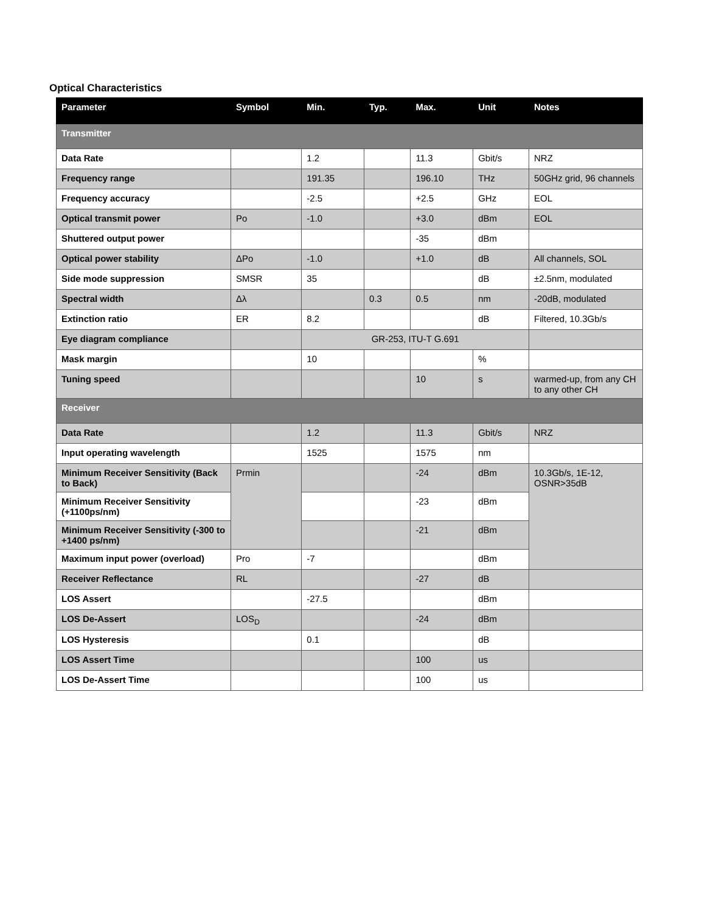Optical Characteristics
| Parameter | Symbol | Min. | Typ. | Max. | Unit | Notes |
| --- | --- | --- | --- | --- | --- | --- |
| Transmitter | | | | | | |
| Data Rate | | 1.2 | | 11.3 | Gbit/s | NRZ |
| Frequency range | | 191.35 | | 196.10 | THz | 50GHz grid, 96 channels |
| Frequency accuracy | | -2.5 | | +2.5 | GHz | EOL |
| Optical transmit power | Po | -1.0 | | +3.0 | dBm | EOL |
| Shuttered output power | | | | -35 | dBm | |
| Optical power stability | ΔPo | -1.0 | | +1.0 | dB | All channels, SOL |
| Side mode suppression | SMSR | 35 | | | dB | ±2.5nm, modulated |
| Spectral width | Δλ | | 0.3 | 0.5 | nm | -20dB, modulated |
| Extinction ratio | ER | 8.2 | | | dB | Filtered, 10.3Gb/s |
| Eye diagram compliance | | GR-253, ITU-T G.691 | | | | |
| Mask margin | | 10 | | | % | |
| Tuning speed | | | | 10 | s | warmed-up, from any CH to any other CH |
| Receiver | | | | | | |
| Data Rate | | 1.2 | | 11.3 | Gbit/s | NRZ |
| Input operating wavelength | | 1525 | | 1575 | nm | |
| Minimum Receiver Sensitivity (Back to Back) | Prmin | | | -24 | dBm | 10.3Gb/s, 1E-12, OSNR>35dB |
| Minimum Receiver Sensitivity (+1100ps/nm) | | | | -23 | dBm | |
| Minimum Receiver Sensitivity (-300 to +1400 ps/nm) | | | | -21 | dBm | |
| Maximum input power (overload) | Pro | -7 | | | dBm | |
| Receiver Reflectance | RL | | | -27 | dB | |
| LOS Assert | | -27.5 | | | dBm | |
| LOS De-Assert | LOS<sub>D</sub> | | | -24 | dBm | |
| LOS Hysteresis | | 0.1 | | | dB | |
| LOS Assert Time | | | | 100 | us | |
| LOS De-Assert Time | | | | 100 | us | |